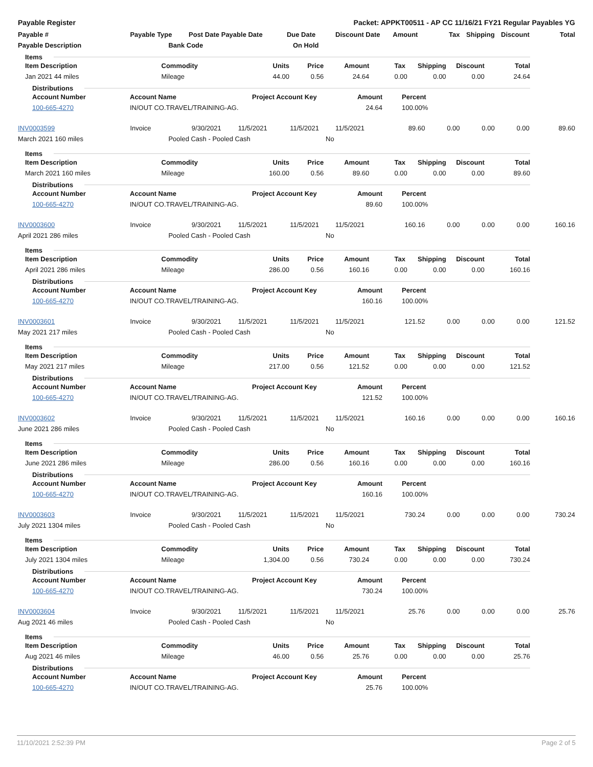Payable Register Packet: APPKT00511 - AP CC 11/16/21 FY21 Regular Payables YG
| Payable # | Payable Type Post Date | Payable Date | Due Date | Discount Date Amount | | Tax | Shipping | Discount | Total |
| --- | --- | --- | --- | --- | --- | --- | --- | --- | --- |
| Payable Description | Bank Code | | On Hold | | | | | | |
Items
| Item Description | Commodity | Units | Price | Amount | | Tax | Shipping | Discount | Total |
| --- | --- | --- | --- | --- | --- | --- | --- | --- | --- |
| Jan 2021 44 miles | Mileage | 44.00 | 0.56 | 24.64 | | 0.00 | 0.00 | 0.00 | 24.64 |
Distributions
| Account Number | Account Name | Project Account Key | Amount | | Percent |
| --- | --- | --- | --- | --- | --- |
| 100-665-4270 | IN/OUT CO.TRAVEL/TRAINING-AG. | | 24.64 | | 100.00% |
| INV0003599 | Invoice | 9/30/2021 | | 11/5/2021 | 11/5/2021 | | 11/5/2021 | 89.60 | 0.00 | 0.00 | 0.00 | 89.60 |
| March 2021 160 miles | Pooled Cash - Pooled Cash | | | | | No | | | | | | |
Items
| Item Description | Commodity | Units | Price | Amount | | Tax | Shipping | Discount | Total |
| --- | --- | --- | --- | --- | --- | --- | --- | --- | --- |
| March 2021 160 miles | Mileage | 160.00 | 0.56 | 89.60 | | 0.00 | 0.00 | 0.00 | 89.60 |
Distributions
| Account Number | Account Name | Project Account Key | Amount | | Percent |
| --- | --- | --- | --- | --- | --- |
| 100-665-4270 | IN/OUT CO.TRAVEL/TRAINING-AG. | | 89.60 | | 100.00% |
| INV0003600 | Invoice | 9/30/2021 | | 11/5/2021 | 11/5/2021 | | 11/5/2021 | 160.16 | 0.00 | 0.00 | 0.00 | 160.16 |
| April 2021 286 miles | Pooled Cash - Pooled Cash | | | | | No | | | | | | |
Items
| Item Description | Commodity | Units | Price | Amount | | Tax | Shipping | Discount | Total |
| --- | --- | --- | --- | --- | --- | --- | --- | --- | --- |
| April 2021 286 miles | Mileage | 286.00 | 0.56 | 160.16 | | 0.00 | 0.00 | 0.00 | 160.16 |
Distributions
| Account Number | Account Name | Project Account Key | Amount | | Percent |
| --- | --- | --- | --- | --- | --- |
| 100-665-4270 | IN/OUT CO.TRAVEL/TRAINING-AG. | | 160.16 | | 100.00% |
| INV0003601 | Invoice | 9/30/2021 | | 11/5/2021 | 11/5/2021 | | 11/5/2021 | 121.52 | 0.00 | 0.00 | 0.00 | 121.52 |
| May 2021 217 miles | Pooled Cash - Pooled Cash | | | | | No | | | | | | |
Items
| Item Description | Commodity | Units | Price | Amount | | Tax | Shipping | Discount | Total |
| --- | --- | --- | --- | --- | --- | --- | --- | --- | --- |
| May 2021 217 miles | Mileage | 217.00 | 0.56 | 121.52 | | 0.00 | 0.00 | 0.00 | 121.52 |
Distributions
| Account Number | Account Name | Project Account Key | Amount | | Percent |
| --- | --- | --- | --- | --- | --- |
| 100-665-4270 | IN/OUT CO.TRAVEL/TRAINING-AG. | | 121.52 | | 100.00% |
| INV0003602 | Invoice | 9/30/2021 | | 11/5/2021 | 11/5/2021 | | 11/5/2021 | 160.16 | 0.00 | 0.00 | 0.00 | 160.16 |
| June 2021 286 miles | Pooled Cash - Pooled Cash | | | | | No | | | | | | |
Items
| Item Description | Commodity | Units | Price | Amount | | Tax | Shipping | Discount | Total |
| --- | --- | --- | --- | --- | --- | --- | --- | --- | --- |
| June 2021 286 miles | Mileage | 286.00 | 0.56 | 160.16 | | 0.00 | 0.00 | 0.00 | 160.16 |
Distributions
| Account Number | Account Name | Project Account Key | Amount | | Percent |
| --- | --- | --- | --- | --- | --- |
| 100-665-4270 | IN/OUT CO.TRAVEL/TRAINING-AG. | | 160.16 | | 100.00% |
| INV0003603 | Invoice | 9/30/2021 | | 11/5/2021 | 11/5/2021 | | 11/5/2021 | 730.24 | 0.00 | 0.00 | 0.00 | 730.24 |
| July 2021 1304 miles | Pooled Cash - Pooled Cash | | | | | No | | | | | | |
Items
| Item Description | Commodity | Units | Price | Amount | | Tax | Shipping | Discount | Total |
| --- | --- | --- | --- | --- | --- | --- | --- | --- | --- |
| July 2021 1304 miles | Mileage | 1,304.00 | 0.56 | 730.24 | | 0.00 | 0.00 | 0.00 | 730.24 |
Distributions
| Account Number | Account Name | Project Account Key | Amount | | Percent |
| --- | --- | --- | --- | --- | --- |
| 100-665-4270 | IN/OUT CO.TRAVEL/TRAINING-AG. | | 730.24 | | 100.00% |
| INV0003604 | Invoice | 9/30/2021 | | 11/5/2021 | 11/5/2021 | | 11/5/2021 | 25.76 | 0.00 | 0.00 | 0.00 | 25.76 |
| Aug 2021 46 miles | Pooled Cash - Pooled Cash | | | | | No | | | | | | |
Items
| Item Description | Commodity | Units | Price | Amount | | Tax | Shipping | Discount | Total |
| --- | --- | --- | --- | --- | --- | --- | --- | --- | --- |
| Aug 2021 46 miles | Mileage | 46.00 | 0.56 | 25.76 | | 0.00 | 0.00 | 0.00 | 25.76 |
Distributions
| Account Number | Account Name | Project Account Key | Amount | | Percent |
| --- | --- | --- | --- | --- | --- |
| 100-665-4270 | IN/OUT CO.TRAVEL/TRAINING-AG. | | 25.76 | | 100.00% |
11/10/2021 2:52:39 PM Page 2 of 5